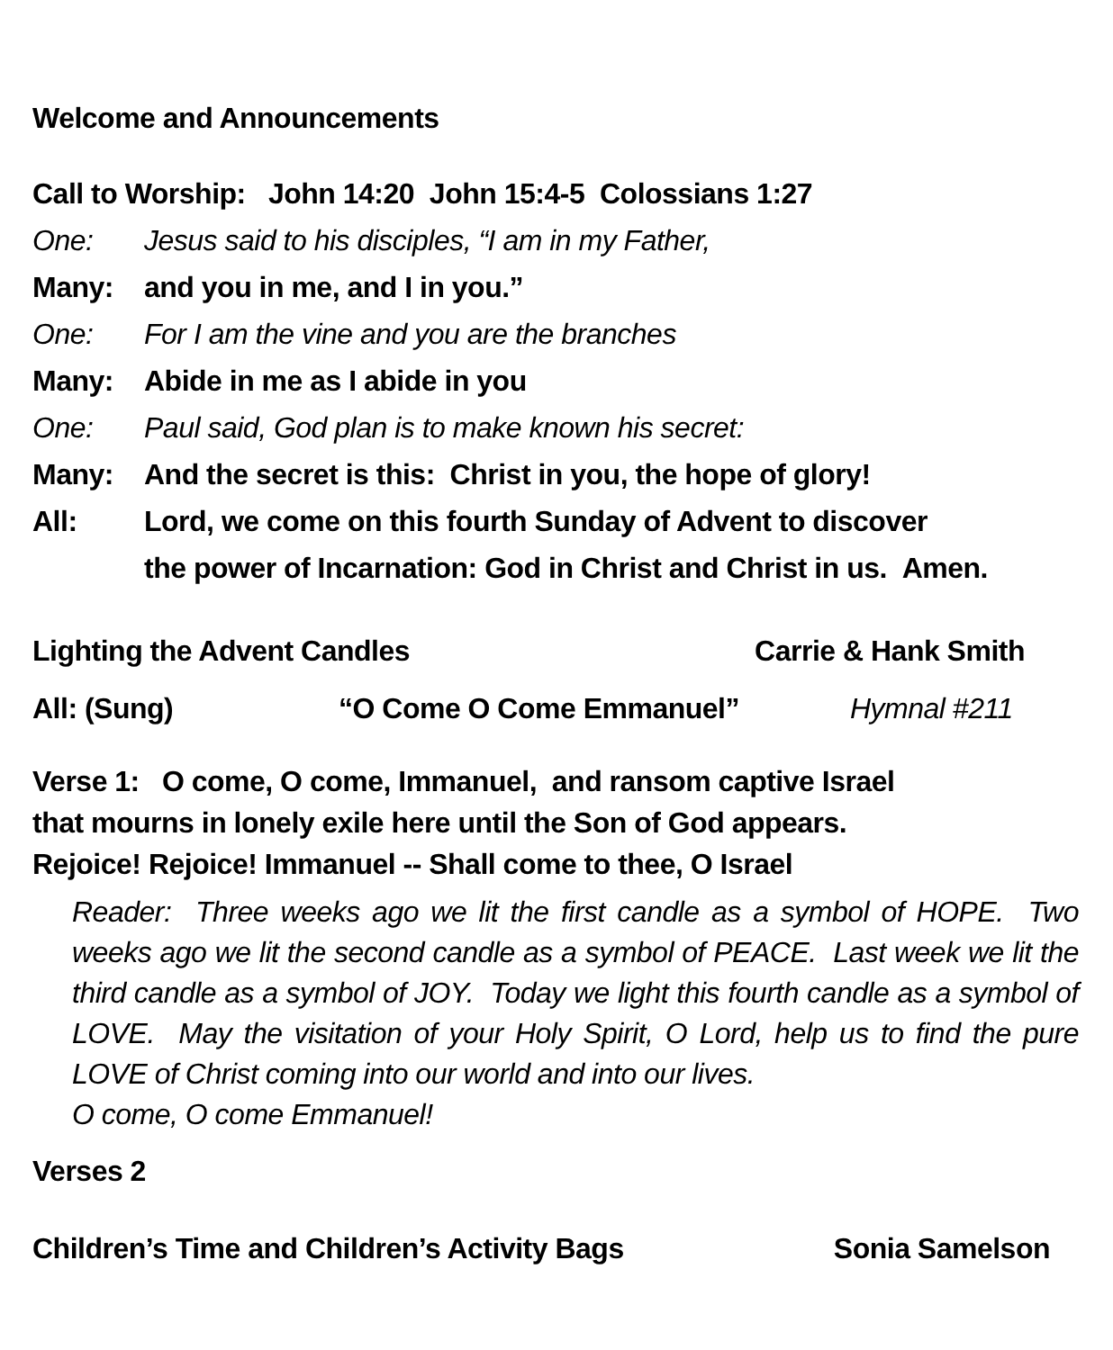Welcome and Announcements
Call to Worship: John 14:20 John 15:4-5 Colossians 1:27
One: Jesus said to his disciples, “I am in my Father,
Many: and you in me, and I in you.”
One: For I am the vine and you are the branches
Many: Abide in me as I abide in you
One: Paul said, God plan is to make known his secret:
Many: And the secret is this: Christ in you, the hope of glory!
All: Lord, we come on this fourth Sunday of Advent to discover
the power of Incarnation: God in Christ and Christ in us. Amen.
Lighting the Advent Candles Carrie & Hank Smith
All: (Sung) “O Come O Come Emmanuel” Hymnal #211
Verse 1: O come, O come, Immanuel, and ransom captive Israel
that mourns in lonely exile here until the Son of God appears.
Rejoice! Rejoice! Immanuel -- Shall come to thee, O Israel
Reader: Three weeks ago we lit the first candle as a symbol of HOPE. Two weeks ago we lit the second candle as a symbol of PEACE. Last week we lit the third candle as a symbol of JOY. Today we light this fourth candle as a symbol of LOVE. May the visitation of your Holy Spirit, O Lord, help us to find the pure LOVE of Christ coming into our world and into our lives.
O come, O come Emmanuel!
Verses 2
Children’s Time and Children’s Activity Bags Sonia Samelson